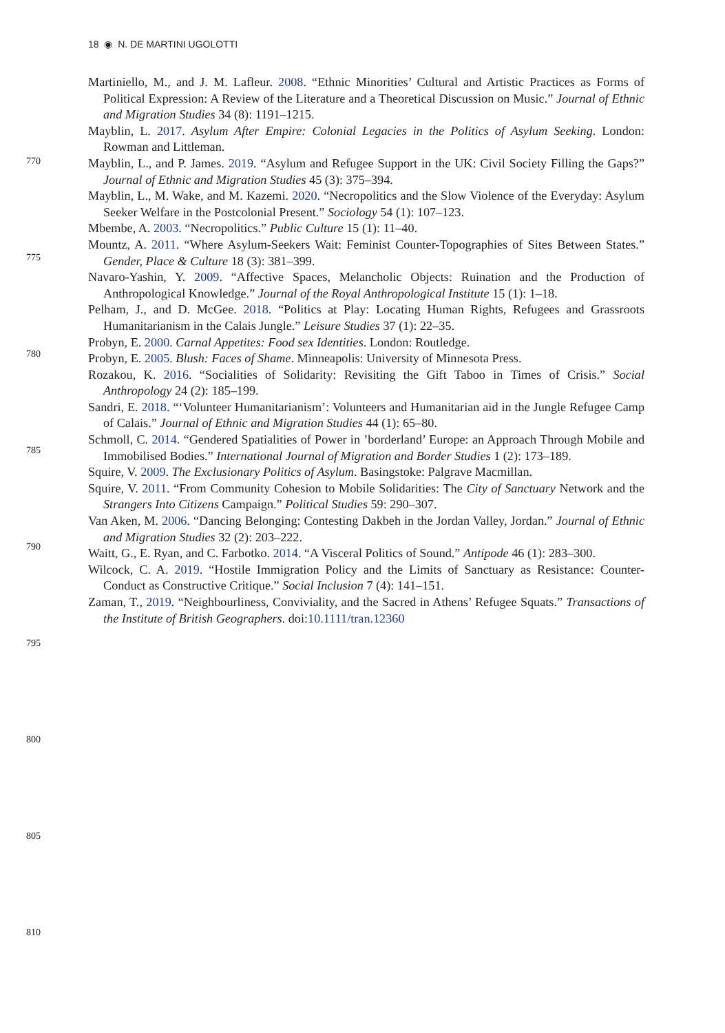18 ◉ N. DE MARTINI UGOLOTTI
770
775
780
785
790
795
800
805
810
Martiniello, M., and J. M. Lafleur. 2008. “Ethnic Minorities’ Cultural and Artistic Practices as Forms of Political Expression: A Review of the Literature and a Theoretical Discussion on Music.” Journal of Ethnic and Migration Studies 34 (8): 1191–1215.
Mayblin, L. 2017. Asylum After Empire: Colonial Legacies in the Politics of Asylum Seeking. London: Rowman and Littleman.
Mayblin, L., and P. James. 2019. “Asylum and Refugee Support in the UK: Civil Society Filling the Gaps?” Journal of Ethnic and Migration Studies 45 (3): 375–394.
Mayblin, L., M. Wake, and M. Kazemi. 2020. “Necropolitics and the Slow Violence of the Everyday: Asylum Seeker Welfare in the Postcolonial Present.” Sociology 54 (1): 107–123.
Mbembe, A. 2003. “Necropolitics.” Public Culture 15 (1): 11–40.
Mountz, A. 2011. “Where Asylum-Seekers Wait: Feminist Counter-Topographies of Sites Between States.” Gender, Place & Culture 18 (3): 381–399.
Navaro-Yashin, Y. 2009. “Affective Spaces, Melancholic Objects: Ruination and the Production of Anthropological Knowledge.” Journal of the Royal Anthropological Institute 15 (1): 1–18.
Pelham, J., and D. McGee. 2018. “Politics at Play: Locating Human Rights, Refugees and Grassroots Humanitarianism in the Calais Jungle.” Leisure Studies 37 (1): 22–35.
Probyn, E. 2000. Carnal Appetites: Food sex Identities. London: Routledge.
Probyn, E. 2005. Blush: Faces of Shame. Minneapolis: University of Minnesota Press.
Rozakou, K. 2016. “Socialities of Solidarity: Revisiting the Gift Taboo in Times of Crisis.” Social Anthropology 24 (2): 185–199.
Sandri, E. 2018. “‘Volunteer Humanitarianism’: Volunteers and Humanitarian aid in the Jungle Refugee Camp of Calais.” Journal of Ethnic and Migration Studies 44 (1): 65–80.
Schmoll, C. 2014. “Gendered Spatialities of Power in ’borderland’ Europe: an Approach Through Mobile and Immobilised Bodies.” International Journal of Migration and Border Studies 1 (2): 173–189.
Squire, V. 2009. The Exclusionary Politics of Asylum. Basingstoke: Palgrave Macmillan.
Squire, V. 2011. “From Community Cohesion to Mobile Solidarities: The City of Sanctuary Network and the Strangers Into Citizens Campaign.” Political Studies 59: 290–307.
Van Aken, M. 2006. “Dancing Belonging: Contesting Dakbeh in the Jordan Valley, Jordan.” Journal of Ethnic and Migration Studies 32 (2): 203–222.
Waitt, G., E. Ryan, and C. Farbotko. 2014. “A Visceral Politics of Sound.” Antipode 46 (1): 283–300.
Wilcock, C. A. 2019. “Hostile Immigration Policy and the Limits of Sanctuary as Resistance: Counter-Conduct as Constructive Critique.” Social Inclusion 7 (4): 141–151.
Zaman, T., 2019. “Neighbourliness, Conviviality, and the Sacred in Athens’ Refugee Squats.” Transactions of the Institute of British Geographers. doi:10.1111/tran.12360